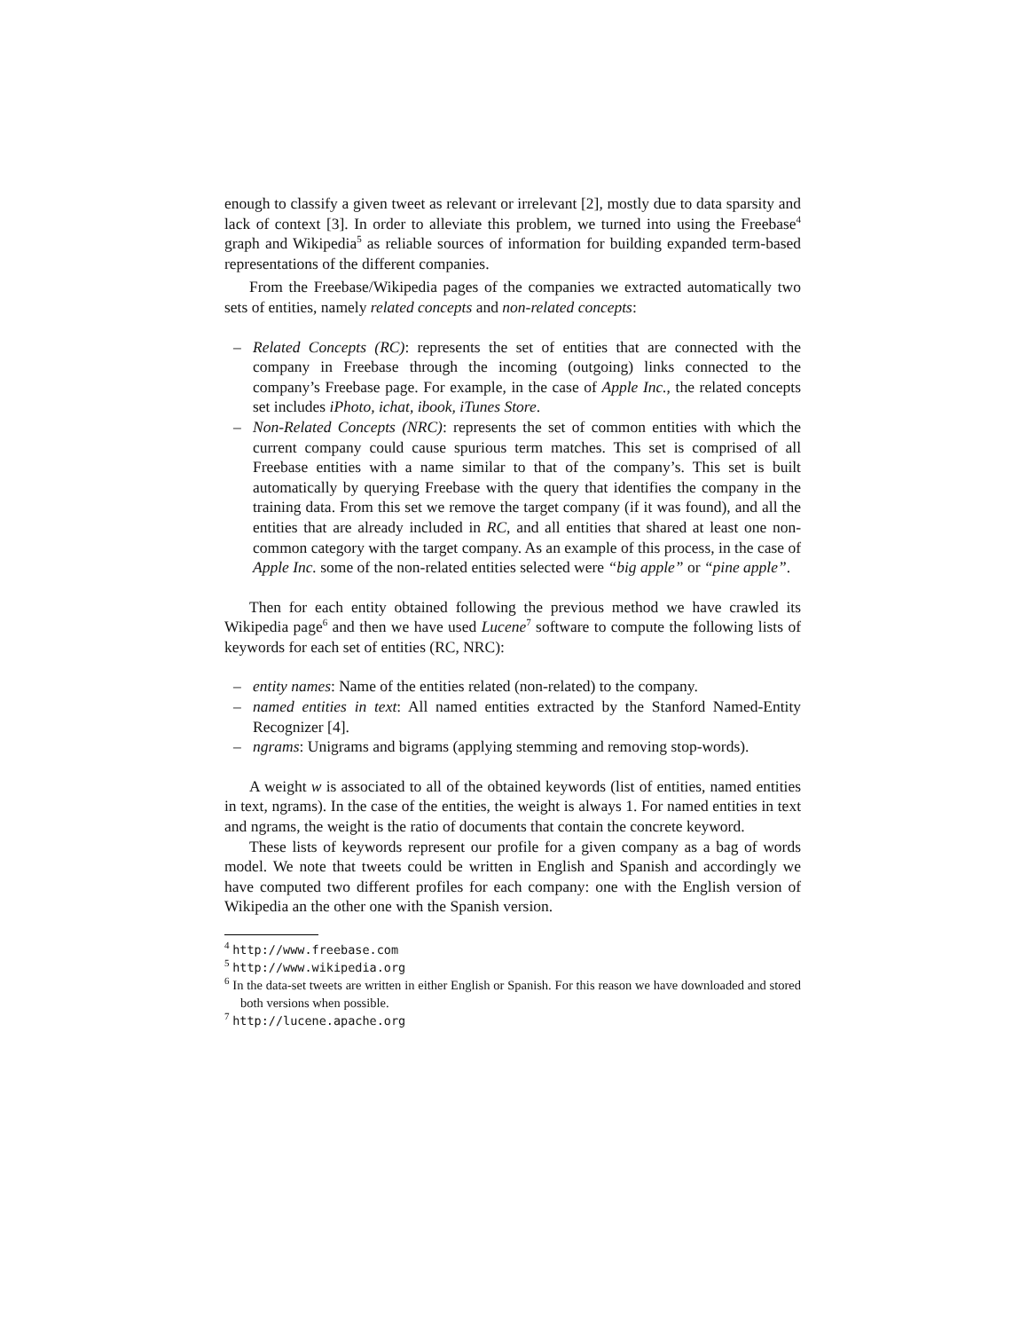enough to classify a given tweet as relevant or irrelevant [2], mostly due to data sparsity and lack of context [3]. In order to alleviate this problem, we turned into using the Freebase<sup>4</sup> graph and Wikipedia<sup>5</sup> as reliable sources of information for building expanded term-based representations of the different companies.
From the Freebase/Wikipedia pages of the companies we extracted automatically two sets of entities, namely related concepts and non-related concepts:
– Related Concepts (RC): represents the set of entities that are connected with the company in Freebase through the incoming (outgoing) links connected to the company’s Freebase page. For example, in the case of Apple Inc., the related concepts set includes iPhoto, ichat, ibook, iTunes Store.
– Non-Related Concepts (NRC): represents the set of common entities with which the current company could cause spurious term matches. This set is comprised of all Freebase entities with a name similar to that of the company’s. This set is built automatically by querying Freebase with the query that identifies the company in the training data. From this set we remove the target company (if it was found), and all the entities that are already included in RC, and all entities that shared at least one non-common category with the target company. As an example of this process, in the case of Apple Inc. some of the non-related entities selected were “big apple” or “pine apple”.
Then for each entity obtained following the previous method we have crawled its Wikipedia page<sup>6</sup> and then we have used Lucene<sup>7</sup> software to compute the following lists of keywords for each set of entities (RC, NRC):
– entity names: Name of the entities related (non-related) to the company.
– named entities in text: All named entities extracted by the Stanford Named-Entity Recognizer [4].
– ngrams: Unigrams and bigrams (applying stemming and removing stop-words).
A weight w is associated to all of the obtained keywords (list of entities, named entities in text, ngrams). In the case of the entities, the weight is always 1. For named entities in text and ngrams, the weight is the ratio of documents that contain the concrete keyword.
These lists of keywords represent our profile for a given company as a bag of words model. We note that tweets could be written in English and Spanish and accordingly we have computed two different profiles for each company: one with the English version of Wikipedia an the other one with the Spanish version.
<sup>4</sup> http://www.freebase.com
<sup>5</sup> http://www.wikipedia.org
<sup>6</sup> In the data-set tweets are written in either English or Spanish. For this reason we have downloaded and stored both versions when possible.
<sup>7</sup> http://lucene.apache.org